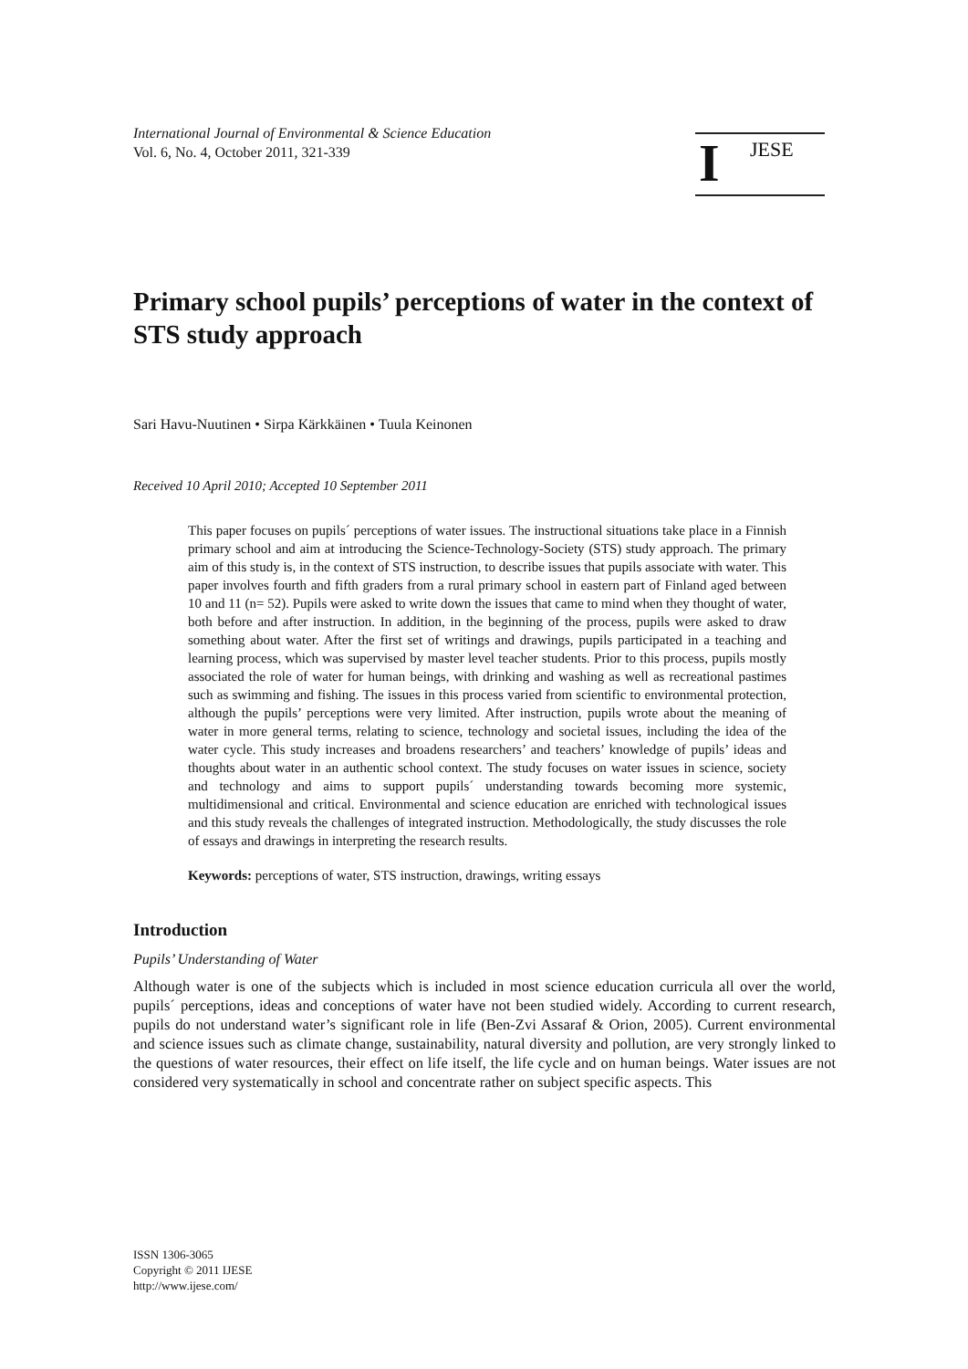International Journal of Environmental & Science Education
Vol. 6, No. 4, October 2011, 321-339
I JESE
Primary school pupils’ perceptions of water in the context of STS study approach
Sari Havu-Nuutinen • Sirpa Kärkkäinen • Tuula Keinonen
Received 10 April 2010; Accepted 10 September 2011
This paper focuses on pupils´ perceptions of water issues. The instructional situations take place in a Finnish primary school and aim at introducing the Science-Technology-Society (STS) study approach. The primary aim of this study is, in the context of STS instruction, to describe issues that pupils associate with water. This paper involves fourth and fifth graders from a rural primary school in eastern part of Finland aged between 10 and 11 (n= 52). Pupils were asked to write down the issues that came to mind when they thought of water, both before and after instruction. In addition, in the beginning of the process, pupils were asked to draw something about water. After the first set of writings and drawings, pupils participated in a teaching and learning process, which was supervised by master level teacher students. Prior to this process, pupils mostly associated the role of water for human beings, with drinking and washing as well as recreational pastimes such as swimming and fishing. The issues in this process varied from scientific to environmental protection, although the pupils’ perceptions were very limited. After instruction, pupils wrote about the meaning of water in more general terms, relating to science, technology and societal issues, including the idea of the water cycle. This study increases and broadens researchers’ and teachers’ knowledge of pupils’ ideas and thoughts about water in an authentic school context. The study focuses on water issues in science, society and technology and aims to support pupils´ understanding towards becoming more systemic, multidimensional and critical. Environmental and science education are enriched with technological issues and this study reveals the challenges of integrated instruction. Methodologically, the study discusses the role of essays and drawings in interpreting the research results.
Keywords: perceptions of water, STS instruction, drawings, writing essays
Introduction
Pupils’ Understanding of Water
Although water is one of the subjects which is included in most science education curricula all over the world, pupils´ perceptions, ideas and conceptions of water have not been studied widely. According to current research, pupils do not understand water’s significant role in life (Ben-Zvi Assaraf & Orion, 2005). Current environmental and science issues such as climate change, sustainability, natural diversity and pollution, are very strongly linked to the questions of water resources, their effect on life itself, the life cycle and on human beings. Water issues are not considered very systematically in school and concentrate rather on subject specific aspects. This
ISSN 1306-3065
Copyright © 2011 IJESE
http://www.ijese.com/